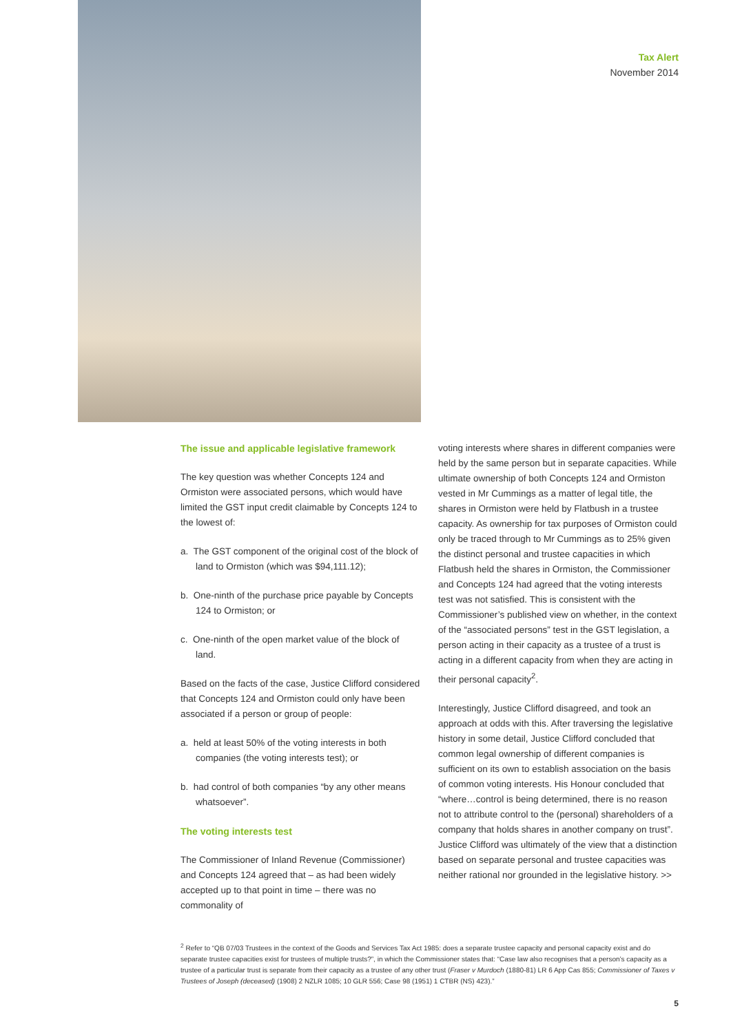Tax Alert
November 2014
The issue and applicable legislative framework
The key question was whether Concepts 124 and Ormiston were associated persons, which would have limited the GST input credit claimable by Concepts 124 to the lowest of:
a. The GST component of the original cost of the block of land to Ormiston (which was $94,111.12);
b. One-ninth of the purchase price payable by Concepts 124 to Ormiston; or
c. One-ninth of the open market value of the block of land.
Based on the facts of the case, Justice Clifford considered that Concepts 124 and Ormiston could only have been associated if a person or group of people:
a. held at least 50% of the voting interests in both companies (the voting interests test); or
b. had control of both companies “by any other means whatsoever”.
The voting interests test
The Commissioner of Inland Revenue (Commissioner) and Concepts 124 agreed that – as had been widely accepted up to that point in time – there was no commonality of
voting interests where shares in different companies were held by the same person but in separate capacities. While ultimate ownership of both Concepts 124 and Ormiston vested in Mr Cummings as a matter of legal title, the shares in Ormiston were held by Flatbush in a trustee capacity. As ownership for tax purposes of Ormiston could only be traced through to Mr Cummings as to 25% given the distinct personal and trustee capacities in which Flatbush held the shares in Ormiston, the Commissioner and Concepts 124 had agreed that the voting interests test was not satisfied. This is consistent with the Commissioner’s published view on whether, in the context of the “associated persons” test in the GST legislation, a person acting in their capacity as a trustee of a trust is acting in a different capacity from when they are acting in their personal capacity<sup>2</sup>.
Interestingly, Justice Clifford disagreed, and took an approach at odds with this. After traversing the legislative history in some detail, Justice Clifford concluded that common legal ownership of different companies is sufficient on its own to establish association on the basis of common voting interests. His Honour concluded that “where…control is being determined, there is no reason not to attribute control to the (personal) shareholders of a company that holds shares in another company on trust”. Justice Clifford was ultimately of the view that a distinction based on separate personal and trustee capacities was neither rational nor grounded in the legislative history. >>
<sup>2</sup> Refer to “QB 07/03 Trustees in the context of the Goods and Services Tax Act 1985: does a separate trustee capacity and personal capacity exist and do separate trustee capacities exist for trustees of multiple trusts?”, in which the Commissioner states that: “Case law also recognises that a person’s capacity as a trustee of a particular trust is separate from their capacity as a trustee of any other trust (Fraser v Murdoch (1880-81) LR 6 App Cas 855; Commissioner of Taxes v Trustees of Joseph (deceased) (1908) 2 NZLR 1085; 10 GLR 556; Case 98 (1951) 1 CTBR (NS) 423).”
5